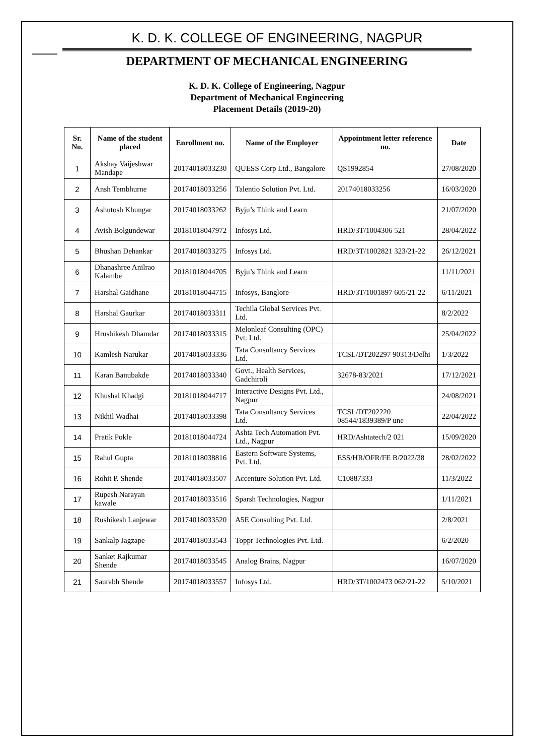K. D. K. COLLEGE OF ENGINEERING, NAGPUR
DEPARTMENT OF MECHANICAL ENGINEERING
K. D. K. College of Engineering, Nagpur
Department of Mechanical Engineering
Placement Details (2019-20)
| Sr. No. | Name of the student placed | Enrollment no. | Name of the Employer | Appointment letter reference no. | Date |
| --- | --- | --- | --- | --- | --- |
| 1 | Akshay Vaijeshwar Mandape | 20174018033230 | QUESS Corp Ltd., Bangalore | QS1992854 | 27/08/2020 |
| 2 | Ansh Tembhurne | 20174018033256 | Talentio Solution Pvt. Ltd. | 20174018033256 | 16/03/2020 |
| 3 | Ashutosh Khungar | 20174018033262 | Byju’s Think and Learn | | 21/07/2020 |
| 4 | Avish Bolgundewar | 20181018047972 | Infosys Ltd. | HRD/3T/1004306 521 | 28/04/2022 |
| 5 | Bhushan Dehankar | 20174018033275 | Infosys Ltd. | HRD/3T/1002821 323/21-22 | 26/12/2021 |
| 6 | Dhanashree Anilrao Kalambe | 20181018044705 | Byju’s Think and Learn | | 11/11/2021 |
| 7 | Harshal Gaidhane | 20181018044715 | Infosys, Banglore | HRD/3T/1001897 605/21-22 | 6/11/2021 |
| 8 | Harshal Gaurkar | 20174018033311 | Techila Global Services Pvt. Ltd. | | 8/2/2022 |
| 9 | Hrushikesh Dhamdar | 20174018033315 | Melonleaf Consulting (OPC) Pvt. Ltd. | | 25/04/2022 |
| 10 | Kamlesh Narukar | 20174018033336 | Tata Consultancy Services Ltd. | TCSL/DT202297 90313/Delhi | 1/3/2022 |
| 11 | Karan Banubakde | 20174018033340 | Govt., Health Services, Gadchiroli | 32678-83/2021 | 17/12/2021 |
| 12 | Khushal Khadgi | 20181018044717 | Interactive Designs Pvt. Ltd., Nagpur | | 24/08/2021 |
| 13 | Nikhil Wadhai | 20174018033398 | Tata Consultancy Services Ltd. | TCSL/DT202220 08544/1839389/P une | 22/04/2022 |
| 14 | Pratik Pokle | 20181018044724 | Ashta Tech Automation Pvt. Ltd., Nagpur | HRD/Ashtatech/2 021 | 15/09/2020 |
| 15 | Rahul Gupta | 20181018038816 | Eastern Software Systems, Pvt. Ltd. | ESS/HR/OFR/FE B/2022/38 | 28/02/2022 |
| 16 | Rohit P. Shende | 20174018033507 | Accenture Solution Pvt. Ltd. | C10887333 | 11/3/2022 |
| 17 | Rupesh Narayan kawale | 20174018033516 | Sparsh Technologies, Nagpur | | 1/11/2021 |
| 18 | Rushikesh Lanjewar | 20174018033520 | A5E Consulting Pvt. Ltd. | | 2/8/2021 |
| 19 | Sankalp Jagzape | 20174018033543 | Toppr Technologies Pvt. Ltd. | | 6/2/2020 |
| 20 | Sanket Rajkumar Shende | 20174018033545 | Analog Brains, Nagpur | | 16/07/2020 |
| 21 | Saurabh Shende | 20174018033557 | Infosys Ltd. | HRD/3T/1002473 062/21-22 | 5/10/2021 |